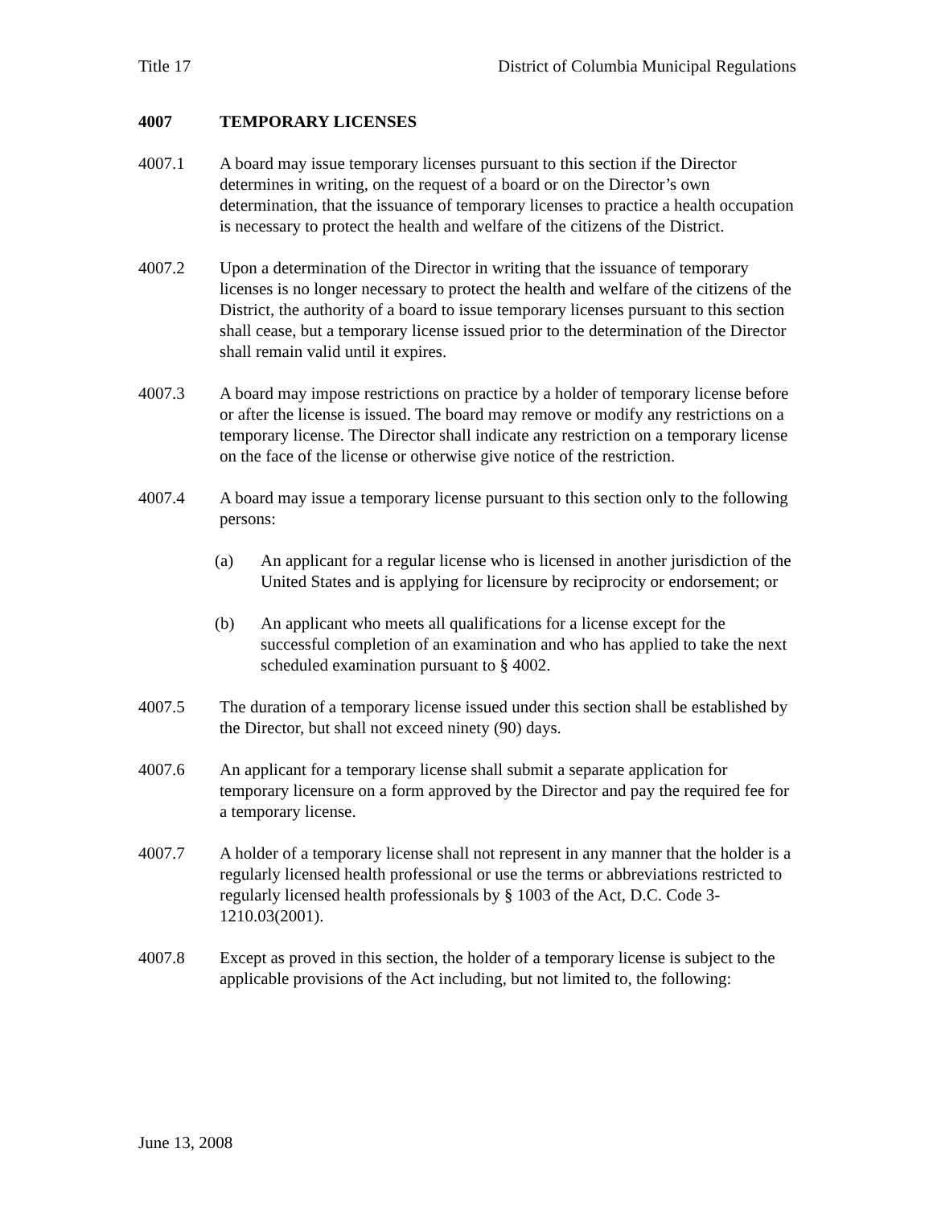Title 17 District of Columbia Municipal Regulations
4007 TEMPORARY LICENSES
4007.1 A board may issue temporary licenses pursuant to this section if the Director determines in writing, on the request of a board or on the Director’s own determination, that the issuance of temporary licenses to practice a health occupation is necessary to protect the health and welfare of the citizens of the District.
4007.2 Upon a determination of the Director in writing that the issuance of temporary licenses is no longer necessary to protect the health and welfare of the citizens of the District, the authority of a board to issue temporary licenses pursuant to this section shall cease, but a temporary license issued prior to the determination of the Director shall remain valid until it expires.
4007.3 A board may impose restrictions on practice by a holder of temporary license before or after the license is issued. The board may remove or modify any restrictions on a temporary license. The Director shall indicate any restriction on a temporary license on the face of the license or otherwise give notice of the restriction.
4007.4 A board may issue a temporary license pursuant to this section only to the following persons:
(a) An applicant for a regular license who is licensed in another jurisdiction of the United States and is applying for licensure by reciprocity or endorsement; or
(b) An applicant who meets all qualifications for a license except for the successful completion of an examination and who has applied to take the next scheduled examination pursuant to § 4002.
4007.5 The duration of a temporary license issued under this section shall be established by the Director, but shall not exceed ninety (90) days.
4007.6 An applicant for a temporary license shall submit a separate application for temporary licensure on a form approved by the Director and pay the required fee for a temporary license.
4007.7 A holder of a temporary license shall not represent in any manner that the holder is a regularly licensed health professional or use the terms or abbreviations restricted to regularly licensed health professionals by § 1003 of the Act, D.C. Code 3-1210.03(2001).
4007.8 Except as proved in this section, the holder of a temporary license is subject to the applicable provisions of the Act including, but not limited to, the following:
June 13, 2008